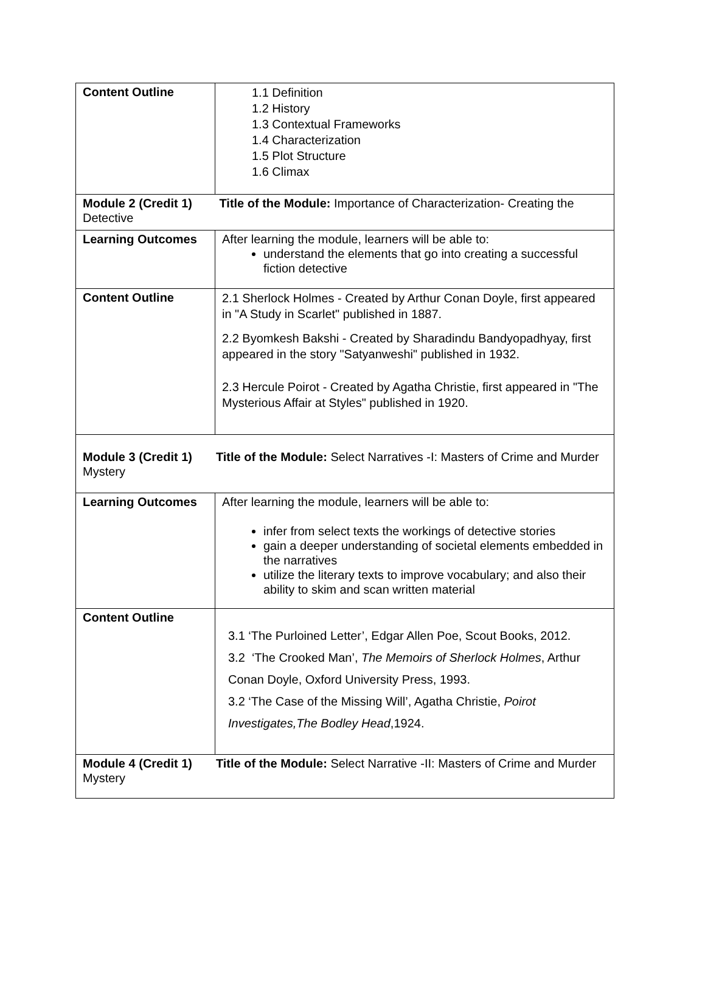| Content Outline | 1.1 Definition 1.2 History 1.3 Contextual Frameworks 1.4 Characterization 1.5 Plot Structure 1.6 Climax |
| Module 2 (Credit 1) Title of the Module: Importance of Characterization- Creating the Detective | |
| Learning Outcomes | After learning the module, learners will be able to: understand the elements that go into creating a successful fiction detective |
| Content Outline | 2.1 Sherlock Holmes - Created by Arthur Conan Doyle, first appeared in "A Study in Scarlet" published in 1887. 2.2 Byomkesh Bakshi - Created by Sharadindu Bandyopadhyay, first appeared in the story "Satyanweshi" published in 1932. 2.3 Hercule Poirot - Created by Agatha Christie, first appeared in "The Mysterious Affair at Styles" published in 1920. |
| Module 3 (Credit 1) Title of the Module: Select Narratives -I: Masters of Crime and Murder Mystery | |
| Learning Outcomes | After learning the module, learners will be able to: infer from select texts the workings of detective stories gain a deeper understanding of societal elements embedded in the narratives utilize the literary texts to improve vocabulary; and also their ability to skim and scan written material |
| Content Outline | 3.1 ‘The Purloined Letter’, Edgar Allen Poe, Scout Books, 2012. 3.2 ‘The Crooked Man’, The Memoirs of Sherlock Holmes , Arthur Conan Doyle, Oxford University Press, 1993. 3.2 ‘The Case of the Missing Will’, Agatha Christie, Poirot Investigates,The Bodley Head ,1924. |
| Module 4 (Credit 1) Title of the Module: Select Narrative -II: Masters of Crime and Murder Mystery | |